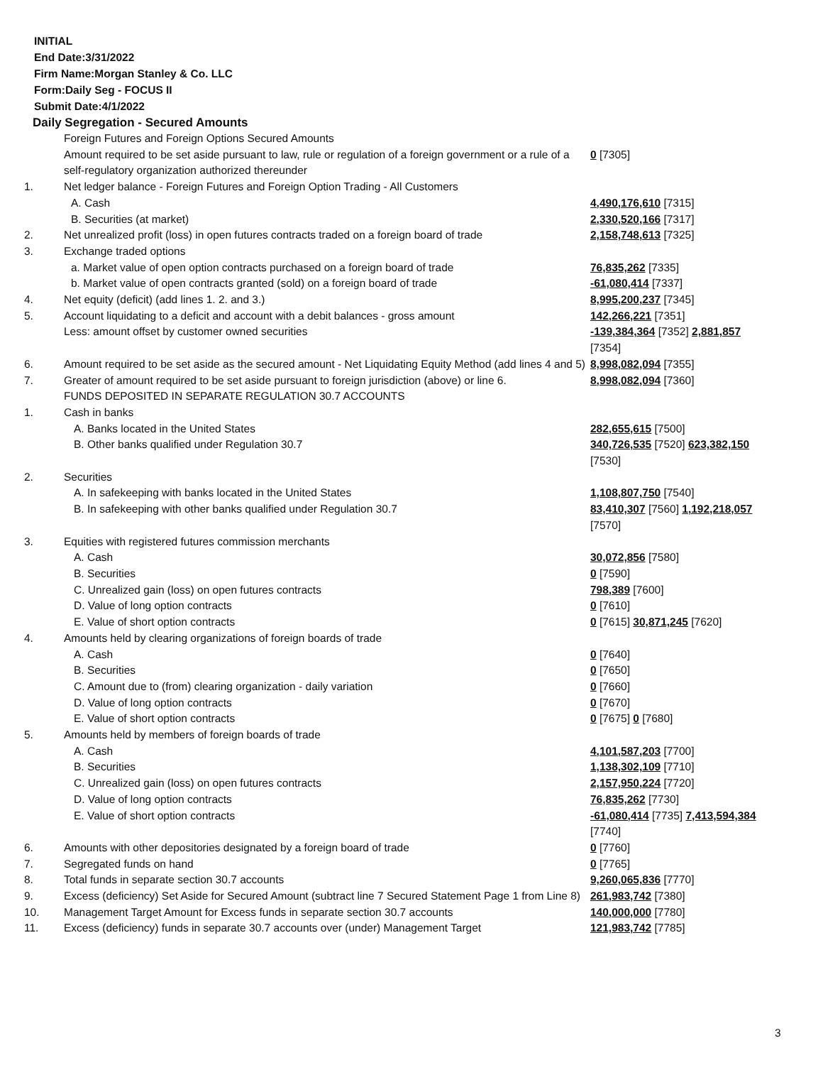INITIAL
End Date:3/31/2022
Firm Name:Morgan Stanley & Co. LLC
Form:Daily Seg - FOCUS II
Submit Date:4/1/2022
Daily Segregation - Secured Amounts
| | Foreign Futures and Foreign Options Secured Amounts | |
| | Amount required to be set aside pursuant to law, rule or regulation of a foreign government or a rule of a self-regulatory organization authorized thereunder | 0 [7305] |
| 1. | Net ledger balance - Foreign Futures and Foreign Option Trading - All Customers | |
| | A. Cash | 4,490,176,610 [7315] |
| | B. Securities (at market) | 2,330,520,166 [7317] |
| 2. | Net unrealized profit (loss) in open futures contracts traded on a foreign board of trade | 2,158,748,613 [7325] |
| 3. | Exchange traded options | |
| | a. Market value of open option contracts purchased on a foreign board of trade | 76,835,262 [7335] |
| | b. Market value of open contracts granted (sold) on a foreign board of trade | -61,080,414 [7337] |
| 4. | Net equity (deficit) (add lines 1. 2. and 3.) | 8,995,200,237 [7345] |
| 5. | Account liquidating to a deficit and account with a debit balances - gross amount | 142,266,221 [7351] |
| | Less: amount offset by customer owned securities | -139,384,364 [7352] 2,881,857 [7354] |
| 6. | Amount required to be set aside as the secured amount - Net Liquidating Equity Method (add lines 4 and 5) | 8,998,082,094 [7355] |
| 7. | Greater of amount required to be set aside pursuant to foreign jurisdiction (above) or line 6. | 8,998,082,094 [7360] |
| | FUNDS DEPOSITED IN SEPARATE REGULATION 30.7 ACCOUNTS | |
| 1. | Cash in banks | |
| | A. Banks located in the United States | 282,655,615 [7500] |
| | B. Other banks qualified under Regulation 30.7 | 340,726,535 [7520] 623,382,150 [7530] |
| 2. | Securities | |
| | A. In safekeeping with banks located in the United States | 1,108,807,750 [7540] |
| | B. In safekeeping with other banks qualified under Regulation 30.7 | 83,410,307 [7560] 1,192,218,057 [7570] |
| 3. | Equities with registered futures commission merchants | |
| | A. Cash | 30,072,856 [7580] |
| | B. Securities | 0 [7590] |
| | C. Unrealized gain (loss) on open futures contracts | 798,389 [7600] |
| | D. Value of long option contracts | 0 [7610] |
| | E. Value of short option contracts | 0 [7615] 30,871,245 [7620] |
| 4. | Amounts held by clearing organizations of foreign boards of trade | |
| | A. Cash | 0 [7640] |
| | B. Securities | 0 [7650] |
| | C. Amount due to (from) clearing organization - daily variation | 0 [7660] |
| | D. Value of long option contracts | 0 [7670] |
| | E. Value of short option contracts | 0 [7675] 0 [7680] |
| 5. | Amounts held by members of foreign boards of trade | |
| | A. Cash | 4,101,587,203 [7700] |
| | B. Securities | 1,138,302,109 [7710] |
| | C. Unrealized gain (loss) on open futures contracts | 2,157,950,224 [7720] |
| | D. Value of long option contracts | 76,835,262 [7730] |
| | E. Value of short option contracts | -61,080,414 [7735] 7,413,594,384 [7740] |
| 6. | Amounts with other depositories designated by a foreign board of trade | 0 [7760] |
| 7. | Segregated funds on hand | 0 [7765] |
| 8. | Total funds in separate section 30.7 accounts | 9,260,065,836 [7770] |
| 9. | Excess (deficiency) Set Aside for Secured Amount (subtract line 7 Secured Statement Page 1 from Line 8) | 261,983,742 [7380] |
| 10. | Management Target Amount for Excess funds in separate section 30.7 accounts | 140,000,000 [7780] |
| 11. | Excess (deficiency) funds in separate 30.7 accounts over (under) Management Target | 121,983,742 [7785] |
3